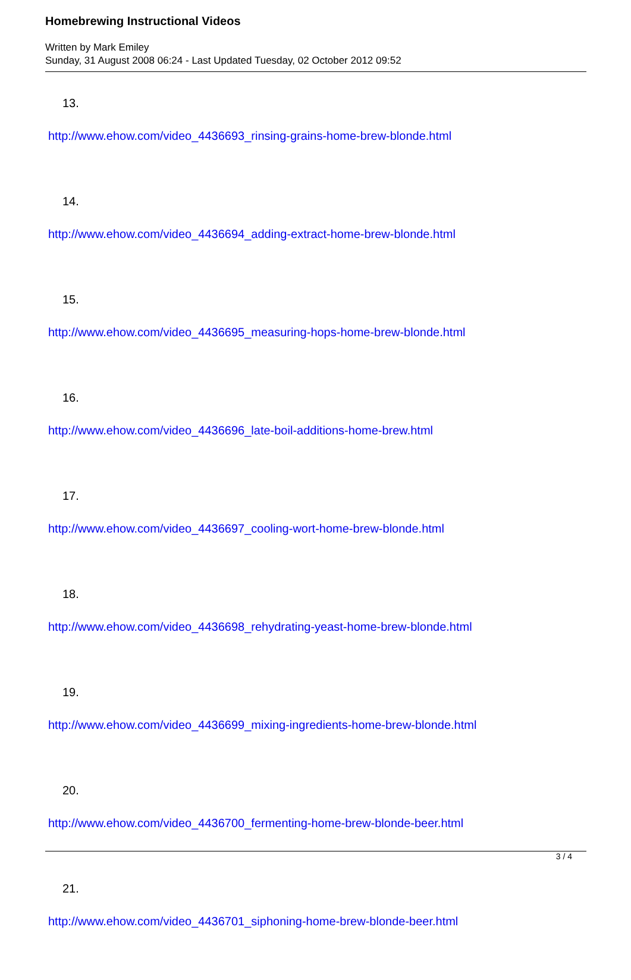Homebrewing Instructional Videos
Written by Mark Emiley
Sunday, 31 August 2008 06:24 - Last Updated Tuesday, 02 October 2012 09:52
13.
http://www.ehow.com/video_4436693_rinsing-grains-home-brew-blonde.html
14.
http://www.ehow.com/video_4436694_adding-extract-home-brew-blonde.html
15.
http://www.ehow.com/video_4436695_measuring-hops-home-brew-blonde.html
16.
http://www.ehow.com/video_4436696_late-boil-additions-home-brew.html
17.
http://www.ehow.com/video_4436697_cooling-wort-home-brew-blonde.html
18.
http://www.ehow.com/video_4436698_rehydrating-yeast-home-brew-blonde.html
19.
http://www.ehow.com/video_4436699_mixing-ingredients-home-brew-blonde.html
20.
http://www.ehow.com/video_4436700_fermenting-home-brew-blonde-beer.html
21.
http://www.ehow.com/video_4436701_siphoning-home-brew-blonde-beer.html
3 / 4